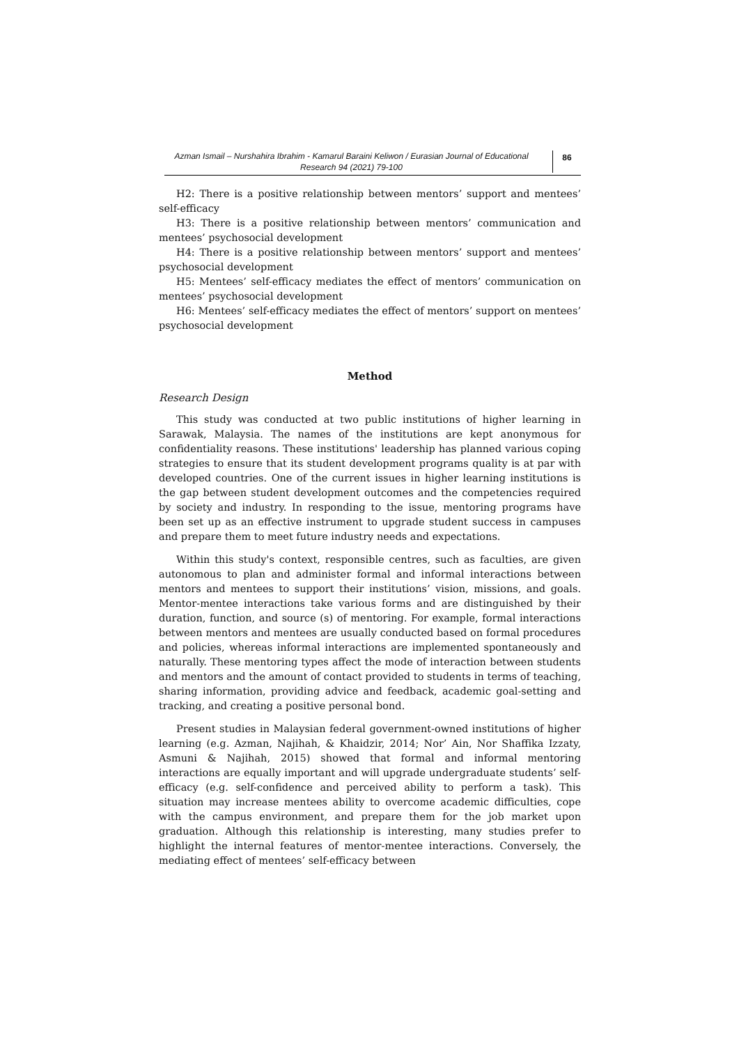Azman Ismail – Nurshahira Ibrahim - Kamarul Baraini Keliwon / Eurasian Journal of Educational Research 94 (2021) 79-100
86
H2: There is a positive relationship between mentors’ support and mentees’ self-efficacy
H3: There is a positive relationship between mentors’ communication and mentees’ psychosocial development
H4: There is a positive relationship between mentors’ support and mentees’ psychosocial development
H5: Mentees’ self-efficacy mediates the effect of mentors’ communication on mentees’ psychosocial development
H6: Mentees’ self-efficacy mediates the effect of mentors’ support on mentees’ psychosocial development
Method
Research Design
This study was conducted at two public institutions of higher learning in Sarawak, Malaysia. The names of the institutions are kept anonymous for confidentiality reasons. These institutions' leadership has planned various coping strategies to ensure that its student development programs quality is at par with developed countries. One of the current issues in higher learning institutions is the gap between student development outcomes and the competencies required by society and industry. In responding to the issue, mentoring programs have been set up as an effective instrument to upgrade student success in campuses and prepare them to meet future industry needs and expectations.
Within this study's context, responsible centres, such as faculties, are given autonomous to plan and administer formal and informal interactions between mentors and mentees to support their institutions’ vision, missions, and goals. Mentor-mentee interactions take various forms and are distinguished by their duration, function, and source (s) of mentoring. For example, formal interactions between mentors and mentees are usually conducted based on formal procedures and policies, whereas informal interactions are implemented spontaneously and naturally. These mentoring types affect the mode of interaction between students and mentors and the amount of contact provided to students in terms of teaching, sharing information, providing advice and feedback, academic goal-setting and tracking, and creating a positive personal bond.
Present studies in Malaysian federal government-owned institutions of higher learning (e.g. Azman, Najihah, & Khaidzir, 2014; Nor’ Ain, Nor Shaffika Izzaty, Asmuni & Najihah, 2015) showed that formal and informal mentoring interactions are equally important and will upgrade undergraduate students’ self-efficacy (e.g. self-confidence and perceived ability to perform a task). This situation may increase mentees ability to overcome academic difficulties, cope with the campus environment, and prepare them for the job market upon graduation. Although this relationship is interesting, many studies prefer to highlight the internal features of mentor-mentee interactions. Conversely, the mediating effect of mentees’ self-efficacy between